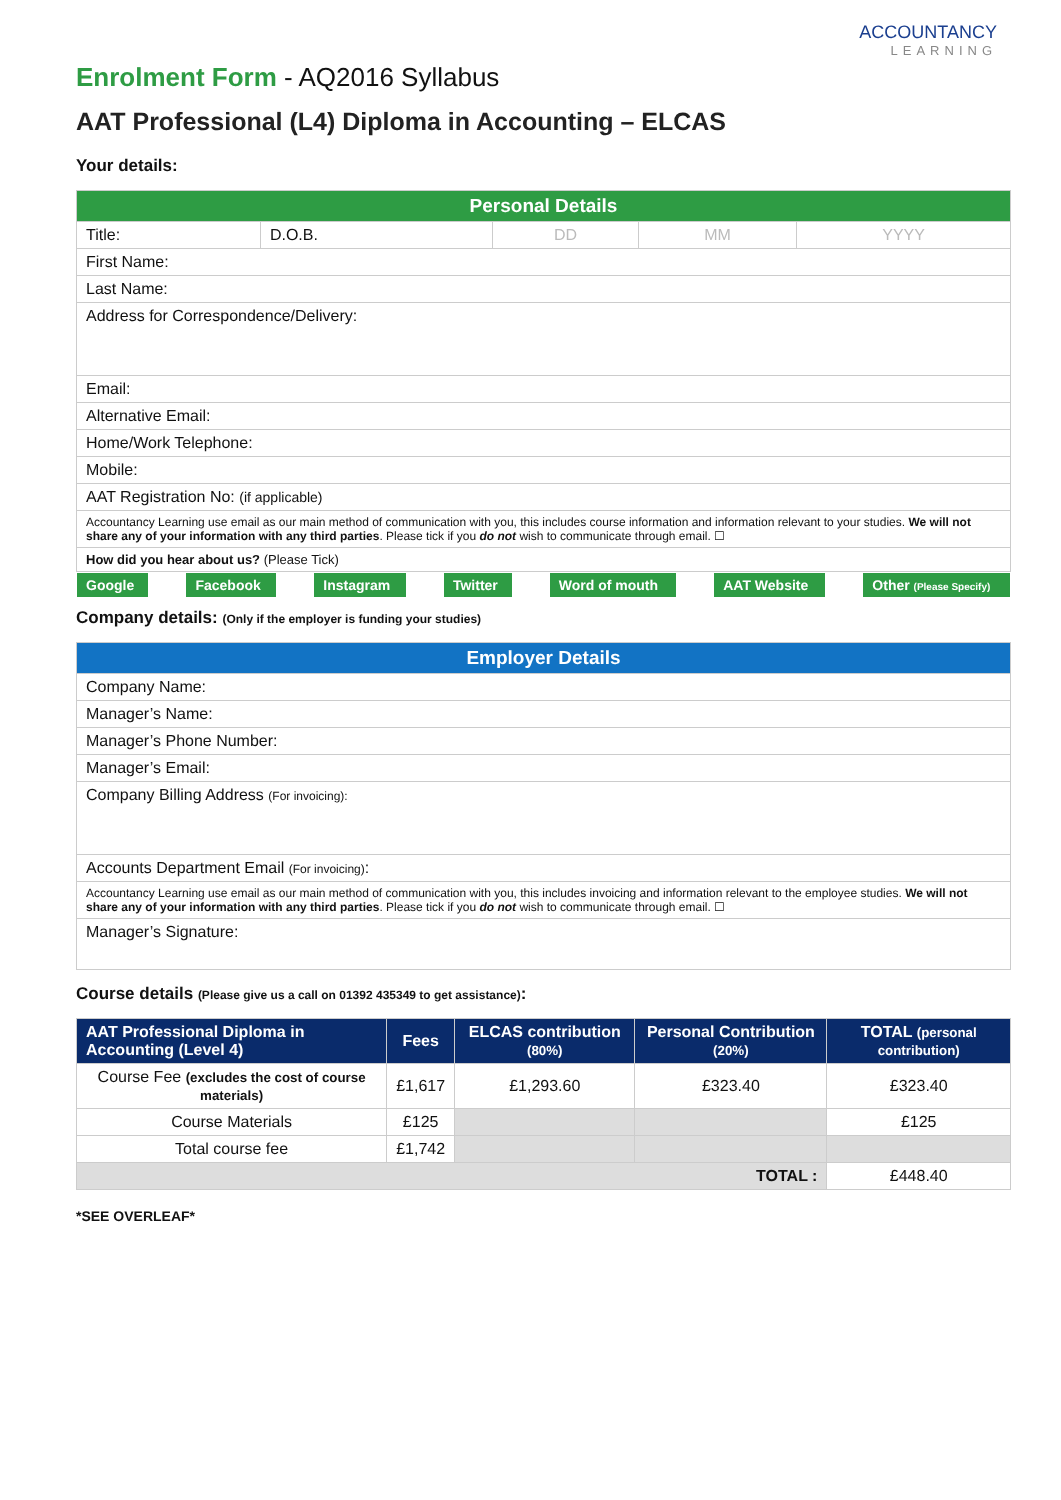Enrolment Form - AQ2016 Syllabus
ACCOUNTANCY
LEARNING
AAT Professional (L4) Diploma in Accounting – ELCAS
Your details:
| Personal Details | | | | |
| --- | --- | --- | --- | --- |
| Title: | D.O.B. | DD | MM | YYYY |
| First Name: | | | | |
| Last Name: | | | | |
| Address for Correspondence/Delivery: | | | | |
| Email: | | | | |
| Alternative Email: | | | | |
| Home/Work Telephone: | | | | |
| Mobile: | | | | |
| AAT Registration No: (if applicable) | | | | |
| Accountancy Learning use email as our main method of communication with you, this includes course information and information relevant to your studies. We will not share any of your information with any third parties . Please tick if you do not wish to communicate through email. ☐ | | | | |
| How did you hear about us? (Please Tick) | | | | |
| Google | | Facebook | | Instagram | | Twitter | | Word of mouth | | AAT Website | | Other (Please Specify) |
Company details: (Only if the employer is funding your studies)
| Employer Details |
| --- |
| Company Name: |
| Manager’s Name: |
| Manager’s Phone Number: |
| Manager’s Email: |
| Company Billing Address (For invoicing): |
| Accounts Department Email (For invoicing) : |
| Accountancy Learning use email as our main method of communication with you, this includes invoicing and information relevant to the employee studies. We will not share any of your information with any third parties . Please tick if you do not wish to communicate through email. ☐ |
| Manager’s Signature: |
Course details (Please give us a call on 01392 435349 to get assistance):
| AAT Professional Diploma in Accounting (Level 4) | Fees | ELCAS contribution (80%) | Personal Contribution (20%) | TOTAL (personal contribution) |
| --- | --- | --- | --- | --- |
| Course Fee (excludes the cost of course materials) | £1,617 | £1,293.60 | £323.40 | £323.40 |
| Course Materials | £125 | | | £125 |
| Total course fee | £1,742 | | | |
| TOTAL : | | | | £448.40 |
*SEE OVERLEAF*